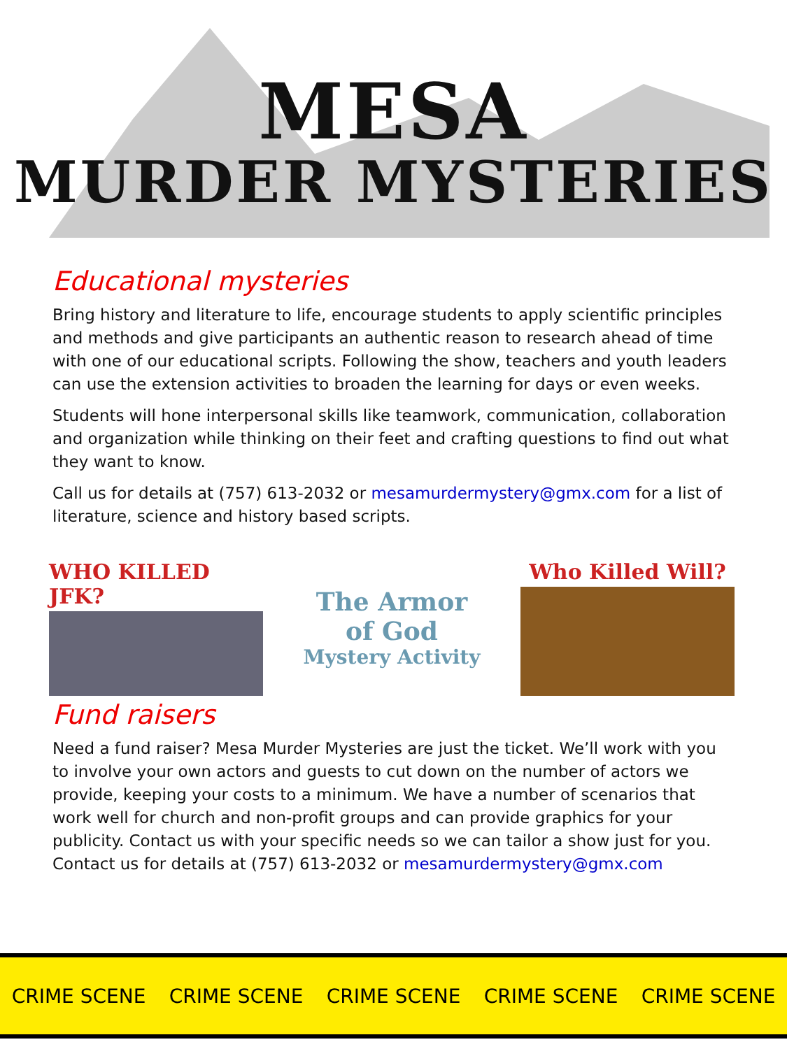MESA
MURDER MYSTERIES
Educational mysteries
Bring history and literature to life, encourage students to apply scientific principles and methods and give participants an authentic reason to research ahead of time with one of our educational scripts. Following the show, teachers and youth leaders can use the extension activities to broaden the learning for days or even weeks.
Students will hone interpersonal skills like teamwork, communication, collaboration and organization while thinking on their feet and crafting questions to find out what they want to know.
Call us for details at (757) 613-2032 or mesamurdermystery@gmx.com for a list of literature, science and history based scripts.
WHO KILLED JFK?
The Armor
of God
Mystery Activity
Who Killed Will?
Fund raisers
Need a fund raiser? Mesa Murder Mysteries are just the ticket. We’ll work with you to involve your own actors and guests to cut down on the number of actors we provide, keeping your costs to a minimum. We have a number of scenarios that work well for church and non-profit groups and can provide graphics for your publicity. Contact us with your specific needs so we can tailor a show just for you. Contact us for details at (757) 613-2032 or mesamurdermystery@gmx.com
CRIME SCENE CRIME SCENE CRIME SCENE CRIME SCENE CRIME SCENE